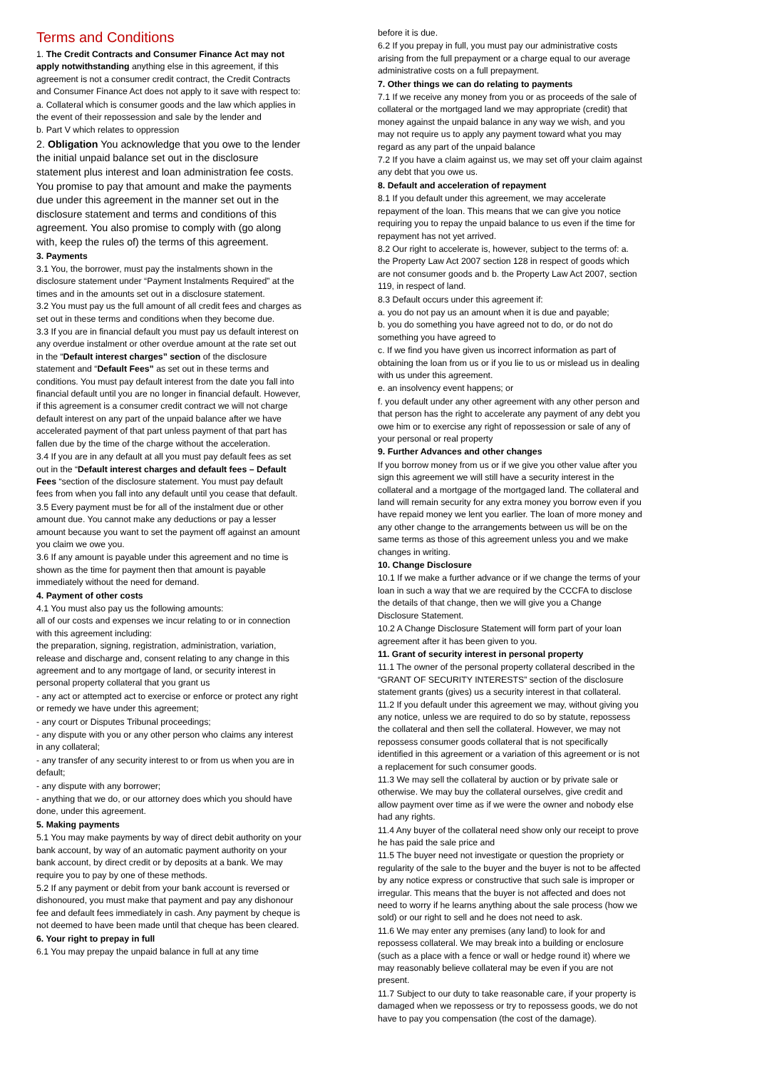Terms and Conditions
1. The Credit Contracts and Consumer Finance Act may not apply notwithstanding anything else in this agreement, if this agreement is not a consumer credit contract, the Credit Contracts and Consumer Finance Act does not apply to it save with respect to:
a. Collateral which is consumer goods and the law which applies in the event of their repossession and sale by the lender and
b. Part V which relates to oppression
2. Obligation You acknowledge that you owe to the lender the initial unpaid balance set out in the disclosure statement plus interest and loan administration fee costs. You promise to pay that amount and make the payments due under this agreement in the manner set out in the disclosure statement and terms and conditions of this agreement. You also promise to comply with (go along with, keep the rules of) the terms of this agreement.
3. Payments
3.1 You, the borrower, must pay the instalments shown in the disclosure statement under “Payment Instalments Required” at the times and in the amounts set out in a disclosure statement.
3.2 You must pay us the full amount of all credit fees and charges as set out in these terms and conditions when they become due.
3.3 If you are in financial default you must pay us default interest on any overdue instalment or other overdue amount at the rate set out in the “Default interest charges” section of the disclosure statement and “Default Fees” as set out in these terms and conditions. You must pay default interest from the date you fall into financial default until you are no longer in financial default. However, if this agreement is a consumer credit contract we will not charge default interest on any part of the unpaid balance after we have accelerated payment of that part unless payment of that part has fallen due by the time of the charge without the acceleration.
3.4 If you are in any default at all you must pay default fees as set out in the “Default interest charges and default fees – Default Fees “section of the disclosure statement. You must pay default fees from when you fall into any default until you cease that default.
3.5 Every payment must be for all of the instalment due or other amount due. You cannot make any deductions or pay a lesser amount because you want to set the payment off against an amount you claim we owe you.
3.6 If any amount is payable under this agreement and no time is shown as the time for payment then that amount is payable immediately without the need for demand.
4. Payment of other costs
4.1 You must also pay us the following amounts:
all of our costs and expenses we incur relating to or in connection with this agreement including:
the preparation, signing, registration, administration, variation, release and discharge and, consent relating to any change in this agreement and to any mortgage of land, or security interest in personal property collateral that you grant us
- any act or attempted act to exercise or enforce or protect any right or remedy we have under this agreement;
- any court or Disputes Tribunal proceedings;
- any dispute with you or any other person who claims any interest in any collateral;
- any transfer of any security interest to or from us when you are in default;
- any dispute with any borrower;
- anything that we do, or our attorney does which you should have done, under this agreement.
5. Making payments
5.1 You may make payments by way of direct debit authority on your bank account, by way of an automatic payment authority on your bank account, by direct credit or by deposits at a bank. We may require you to pay by one of these methods.
5.2 If any payment or debit from your bank account is reversed or dishonoured, you must make that payment and pay any dishonour fee and default fees immediately in cash. Any payment by cheque is not deemed to have been made until that cheque has been cleared.
6. Your right to prepay in full
6.1 You may prepay the unpaid balance in full at any time
before it is due.
6.2 If you prepay in full, you must pay our administrative costs arising from the full prepayment or a charge equal to our average administrative costs on a full prepayment.
7. Other things we can do relating to payments
7.1 If we receive any money from you or as proceeds of the sale of collateral or the mortgaged land we may appropriate (credit) that money against the unpaid balance in any way we wish, and you may not require us to apply any payment toward what you may regard as any part of the unpaid balance
7.2 If you have a claim against us, we may set off your claim against any debt that you owe us.
8. Default and acceleration of repayment
8.1 If you default under this agreement, we may accelerate repayment of the loan. This means that we can give you notice requiring you to repay the unpaid balance to us even if the time for repayment has not yet arrived.
8.2 Our right to accelerate is, however, subject to the terms of: a. the Property Law Act 2007 section 128 in respect of goods which are not consumer goods and b. the Property Law Act 2007, section 119, in respect of land.
8.3 Default occurs under this agreement if:
a. you do not pay us an amount when it is due and payable;
b. you do something you have agreed not to do, or do not do something you have agreed to
c. If we find you have given us incorrect information as part of obtaining the loan from us or if you lie to us or mislead us in dealing with us under this agreement.
e. an insolvency event happens; or
f. you default under any other agreement with any other person and that person has the right to accelerate any payment of any debt you owe him or to exercise any right of repossession or sale of any of your personal or real property
9. Further Advances and other changes
If you borrow money from us or if we give you other value after you sign this agreement we will still have a security interest in the collateral and a mortgage of the mortgaged land. The collateral and land will remain security for any extra money you borrow even if you have repaid money we lent you earlier. The loan of more money and any other change to the arrangements between us will be on the same terms as those of this agreement unless you and we make changes in writing.
10. Change Disclosure
10.1 If we make a further advance or if we change the terms of your loan in such a way that we are required by the CCCFA to disclose the details of that change, then we will give you a Change Disclosure Statement.
10.2 A Change Disclosure Statement will form part of your loan agreement after it has been given to you.
11. Grant of security interest in personal property
11.1 The owner of the personal property collateral described in the “GRANT OF SECURITY INTERESTS” section of the disclosure statement grants (gives) us a security interest in that collateral.
11.2 If you default under this agreement we may, without giving you any notice, unless we are required to do so by statute, repossess the collateral and then sell the collateral. However, we may not repossess consumer goods collateral that is not specifically identified in this agreement or a variation of this agreement or is not a replacement for such consumer goods.
11.3 We may sell the collateral by auction or by private sale or otherwise. We may buy the collateral ourselves, give credit and allow payment over time as if we were the owner and nobody else had any rights.
11.4 Any buyer of the collateral need show only our receipt to prove he has paid the sale price and
11.5 The buyer need not investigate or question the propriety or regularity of the sale to the buyer and the buyer is not to be affected by any notice express or constructive that such sale is improper or irregular. This means that the buyer is not affected and does not need to worry if he learns anything about the sale process (how we sold) or our right to sell and he does not need to ask.
11.6 We may enter any premises (any land) to look for and repossess collateral. We may break into a building or enclosure (such as a place with a fence or wall or hedge round it) where we may reasonably believe collateral may be even if you are not present.
11.7 Subject to our duty to take reasonable care, if your property is damaged when we repossess or try to repossess goods, we do not have to pay you compensation (the cost of the damage).